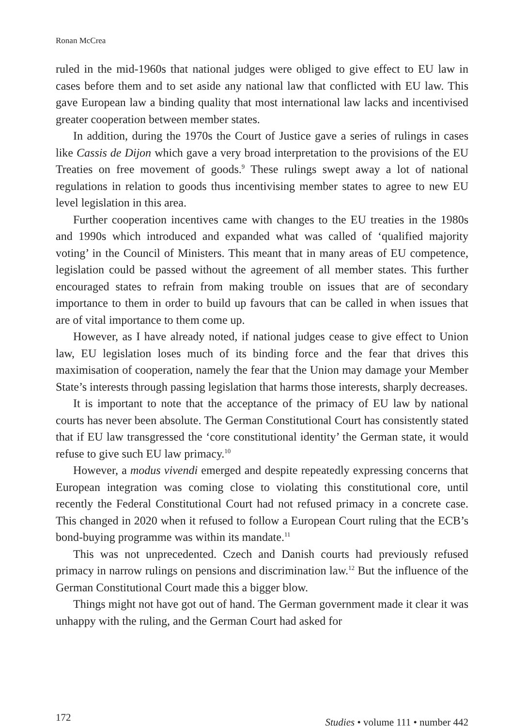Ronan McCrea
ruled in the mid-1960s that national judges were obliged to give effect to EU law in cases before them and to set aside any national law that conflicted with EU law. This gave European law a binding quality that most international law lacks and incentivised greater cooperation between member states.
In addition, during the 1970s the Court of Justice gave a series of rulings in cases like Cassis de Dijon which gave a very broad interpretation to the provisions of the EU Treaties on free movement of goods.<sup>9</sup> These rulings swept away a lot of national regulations in relation to goods thus incentivising member states to agree to new EU level legislation in this area.
Further cooperation incentives came with changes to the EU treaties in the 1980s and 1990s which introduced and expanded what was called of ‘qualified majority voting’ in the Council of Ministers. This meant that in many areas of EU competence, legislation could be passed without the agreement of all member states. This further encouraged states to refrain from making trouble on issues that are of secondary importance to them in order to build up favours that can be called in when issues that are of vital importance to them come up.
However, as I have already noted, if national judges cease to give effect to Union law, EU legislation loses much of its binding force and the fear that drives this maximisation of cooperation, namely the fear that the Union may damage your Member State’s interests through passing legislation that harms those interests, sharply decreases.
It is important to note that the acceptance of the primacy of EU law by national courts has never been absolute. The German Constitutional Court has consistently stated that if EU law transgressed the ‘core constitutional identity’ the German state, it would refuse to give such EU law primacy.<sup>10</sup>
However, a modus vivendi emerged and despite repeatedly expressing concerns that European integration was coming close to violating this constitutional core, until recently the Federal Constitutional Court had not refused primacy in a concrete case. This changed in 2020 when it refused to follow a European Court ruling that the ECB’s bond-buying programme was within its mandate.<sup>11</sup>
This was not unprecedented. Czech and Danish courts had previously refused primacy in narrow rulings on pensions and discrimination law.<sup>12</sup> But the influence of the German Constitutional Court made this a bigger blow.
Things might not have got out of hand. The German government made it clear it was unhappy with the ruling, and the German Court had asked for
172
Studies • volume 111 • number 442